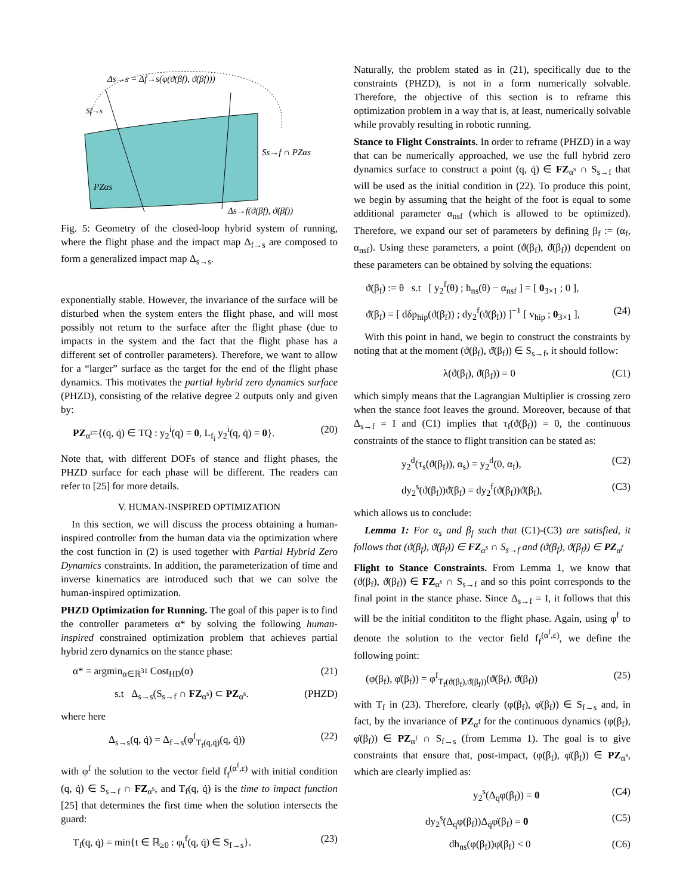Δs→s = Δf→s(φ(ϑ(βf), ϑ̇(βf)))
Sf→s
Ss→f ∩ PZαs
PZαs
Δs→f(ϑ(βf), ϑ̇(βf))
Fig. 5: Geometry of the closed-loop hybrid system of running, where the flight phase and the impact map Δ<sub>f→s</sub> are composed to form a generalized impact map Δ<sub>s→s</sub>.
exponentially stable. However, the invariance of the surface will be disturbed when the system enters the flight phase, and will most possibly not return to the surface after the flight phase (due to impacts in the system and the fact that the flight phase has a different set of controller parameters). Therefore, we want to allow for a “larger” surface as the target for the end of the flight phase dynamics. This motivates the partial hybrid zero dynamics surface (PHZD), consisting of the relative degree 2 outputs only and given by:
PZ<sub>α<sup>i</sup></sub>={(q, q̇) ∈ TQ : y<sub>2</sub><sup>i</sup>(q) = 0, L<sub>f<sub>i</sub></sub> y<sub>2</sub><sup>i</sup>(q, q̇) = 0}. (20)
Note that, with different DOFs of stance and flight phases, the PHZD surface for each phase will be different. The readers can refer to [25] for more details.
V. HUMAN-INSPIRED OPTIMIZATION
In this section, we will discuss the process obtaining a human-inspired controller from the human data via the optimization where the cost function in (2) is used together with Partial Hybrid Zero Dynamics constraints. In addition, the parameterization of time and inverse kinematics are introduced such that we can solve the human-inspired optimization.
PHZD Optimization for Running. The goal of this paper is to find the controller parameters α* by solving the following human-inspired constrained optimization problem that achieves partial hybrid zero dynamics on the stance phase:
α* = argmin<sub>α∈ℝ<sup>31</sup></sub> Cost<sub>HD</sub>(α) (21)
s.t Δ<sub>s→s</sub>(S<sub>s→f</sub> ∩ FZ<sub>α<sup>s</sup></sub>) ⊂ PZ<sub>α<sup>s</sup></sub>. (PHZD)
where here
Δ<sub>s→s</sub>(q, q̇) = Δ<sub>f→s</sub>(φ<sup>f</sup><sub>T<sub>f</sub>(q,q̇)</sub>(q, q̇)) (22)
with φ<sup>f</sup> the solution to the vector field f<sub>f</sub><sup>(α<sup>f</sup>,ε)</sup> with initial condition (q, q̇) ∈ S<sub>s→f</sub> ∩ FZ<sub>α<sup>s</sup></sub>, and T<sub>f</sub>(q, q̇) is the time to impact function [25] that determines the first time when the solution intersects the guard:
T<sub>f</sub>(q, q̇) = min{t ∈ ℝ<sub>≥0</sub> : φ<sub>t</sub><sup>f</sup>(q, q̇) ∈ S<sub>f→s</sub>}. (23)
Naturally, the problem stated as in (21), specifically due to the constraints (PHZD), is not in a form numerically solvable. Therefore, the objective of this section is to reframe this optimization problem in a way that is, at least, numerically solvable while provably resulting in robotic running.
Stance to Flight Constraints. In order to reframe (PHZD) in a way that can be numerically approached, we use the full hybrid zero dynamics surface to construct a point (q, q̇) ∈ FZ<sub>α<sup>s</sup></sub> ∩ S<sub>s→f</sub> that will be used as the initial condition in (22). To produce this point, we begin by assuming that the height of the foot is equal to some additional parameter α<sub>nsf</sub> (which is allowed to be optimized). Therefore, we expand our set of parameters by defining β<sub>f</sub> := (α<sub>f</sub>, α<sub>nsf</sub>). Using these parameters, a point (ϑ(β<sub>f</sub>), ϑ̇(β<sub>f</sub>)) dependent on these parameters can be obtained by solving the equations:
ϑ(β<sub>f</sub>) := θ s.t [ y<sub>2</sub><sup>f</sup>(θ) ; h<sub>ns</sub>(θ) − α<sub>nsf</sub> ] = [ 0<sub>3×1</sub> ; 0 ],
ϑ̇(β<sub>f</sub>) = [ dδp<sub>hip</sub>(ϑ(β<sub>f</sub>)) ; dy<sub>2</sub><sup>f</sup>(ϑ(β<sub>f</sub>)) ]<sup>−1</sup> [ v<sub>hip</sub> ; 0<sub>3×1</sub> ], (24)
With this point in hand, we begin to construct the constraints by noting that at the moment (ϑ(β<sub>f</sub>), ϑ̇(β<sub>f</sub>)) ∈ S<sub>s→f</sub>, it should follow:
λ(ϑ(β<sub>f</sub>), ϑ̇(β<sub>f</sub>)) = 0 (C1)
which simply means that the Lagrangian Multiplier is crossing zero when the stance foot leaves the ground. Moreover, because of that Δ<sub>s→f</sub> = I and (C1) implies that τ<sub>f</sub>(ϑ(β<sub>f</sub>)) = 0, the continuous constraints of the stance to flight transition can be stated as:
y<sub>2</sub><sup>d</sup>(τ<sub>s</sub>(ϑ(β<sub>f</sub>)), α<sub>s</sub>) = y<sub>2</sub><sup>d</sup>(0, α<sub>f</sub>), (C2)
dy<sub>2</sub><sup>s</sup>(ϑ(β<sub>f</sub>))ϑ̇(β<sub>f</sub>) = dy<sub>2</sub><sup>f</sup>(ϑ(β<sub>f</sub>))ϑ̇(β<sub>f</sub>), (C3)
which allows us to conclude:
Lemma 1: For α<sub>s</sub> and β<sub>f</sub> such that (C1)-(C3) are satisfied, it follows that (ϑ(β<sub>f</sub>), ϑ̇(β<sub>f</sub>)) ∈ FZ<sub>α<sup>s</sup></sub> ∩ S<sub>s→f</sub> and (ϑ(β<sub>f</sub>), ϑ̇(β<sub>f</sub>)) ∈ PZ<sub>α<sup>f</sup></sub>
Flight to Stance Constraints. From Lemma 1, we know that (ϑ(β<sub>f</sub>), ϑ̇(β<sub>f</sub>)) ∈ FZ<sub>α<sup>s</sup></sub> ∩ S<sub>s→f</sub> and so this point corresponds to the final point in the stance phase. Since Δ<sub>s→f</sub> = I, it follows that this will be the initial condititon to the flight phase. Again, using φ<sup>f</sup> to denote the solution to the vector field f<sub>f</sub><sup>(α<sup>f</sup>,ε)</sup>, we define the following point:
(φ(β<sub>f</sub>), φ̇(β<sub>f</sub>)) = φ<sup>f</sup><sub>T<sub>f</sub>(ϑ(β<sub>f</sub>),ϑ̇(β<sub>f</sub>))</sub>(ϑ(β<sub>f</sub>), ϑ̇(β<sub>f</sub>)) (25)
with T<sub>f</sub> in (23). Therefore, clearly (φ(β<sub>f</sub>), φ̇(β<sub>f</sub>)) ∈ S<sub>f→s</sub> and, in fact, by the invariance of PZ<sub>α<sup>f</sup></sub> for the continuous dynamics (φ(β<sub>f</sub>), φ̇(β<sub>f</sub>)) ∈ PZ<sub>α<sup>f</sup></sub> ∩ S<sub>f→s</sub> (from Lemma 1). The goal is to give constraints that ensure that, post-impact, (φ(β<sub>f</sub>), φ̇(β<sub>f</sub>)) ∈ PZ<sub>α<sup>s</sup></sub>, which are clearly implied as:
y<sub>2</sub><sup>s</sup>(Δ<sub>q</sub>φ(β<sub>f</sub>)) = 0 (C4)
dy<sub>2</sub><sup>s</sup>(Δ<sub>q</sub>φ(β<sub>f</sub>))Δ<sub>q̇</sub>φ̇(β<sub>f</sub>) = 0 (C5)
dh<sub>ns</sub>(φ(β<sub>f</sub>))φ̇(β<sub>f</sub>) < 0 (C6)